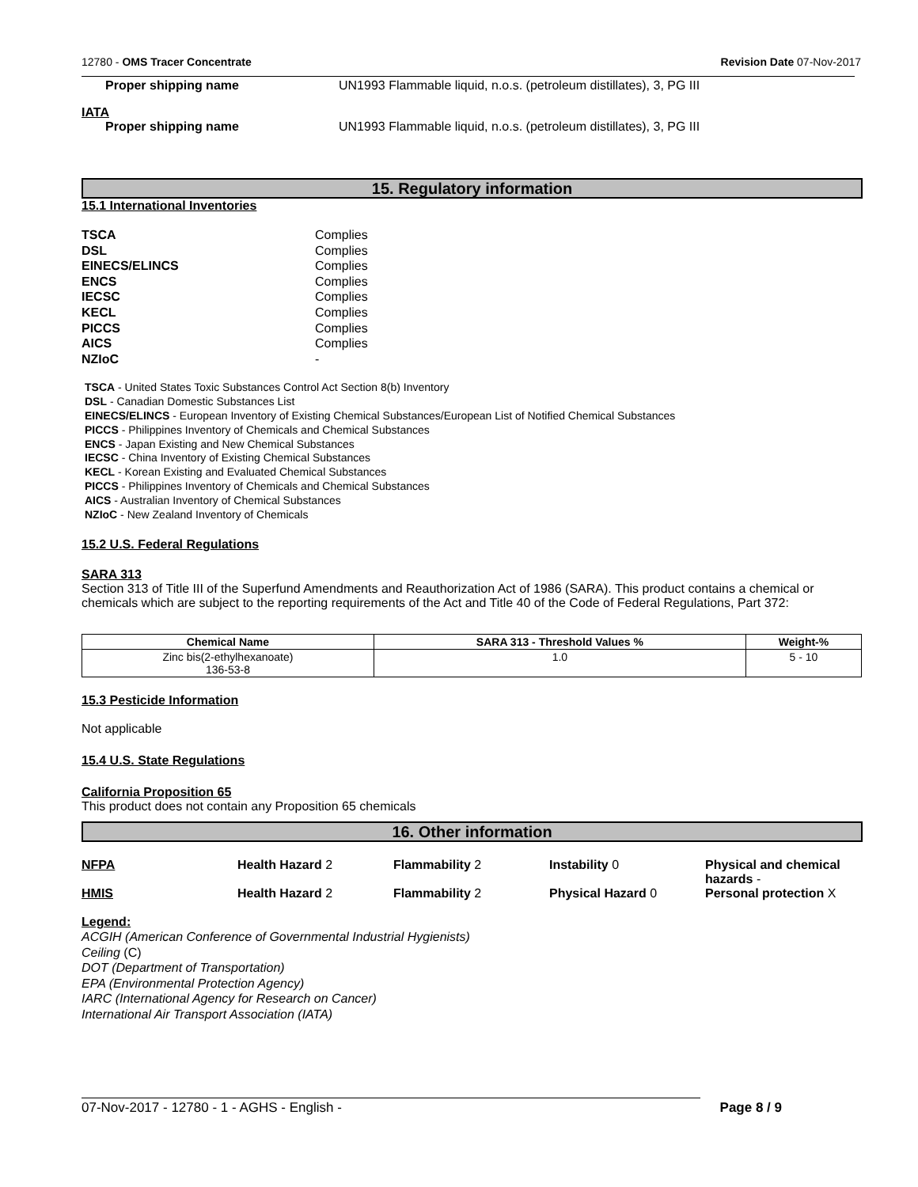12780 - OMS Tracer Concentrate Revision Date 07-Nov-2017
Proper shipping name UN1993 Flammable liquid, n.o.s. (petroleum distillates), 3, PG III
IATA
Proper shipping name UN1993 Flammable liquid, n.o.s. (petroleum distillates), 3, PG III
15. Regulatory information
15.1 International Inventories
TSCA Complies DSL Complies EINECS/ELINCS Complies ENCS Complies IECSC Complies KECL Complies PICCS Complies AICS Complies NZIoC -
TSCA - United States Toxic Substances Control Act Section 8(b) Inventory
DSL - Canadian Domestic Substances List
EINECS/ELINCS - European Inventory of Existing Chemical Substances/European List of Notified Chemical Substances
PICCS - Philippines Inventory of Chemicals and Chemical Substances
ENCS - Japan Existing and New Chemical Substances
IECSC - China Inventory of Existing Chemical Substances
KECL - Korean Existing and Evaluated Chemical Substances
PICCS - Philippines Inventory of Chemicals and Chemical Substances
AICS - Australian Inventory of Chemical Substances
NZIoC - New Zealand Inventory of Chemicals
15.2 U.S. Federal Regulations
SARA 313
Section 313 of Title III of the Superfund Amendments and Reauthorization Act of 1986 (SARA). This product contains a chemical or chemicals which are subject to the reporting requirements of the Act and Title 40 of the Code of Federal Regulations, Part 372:
| Chemical Name | SARA 313 - Threshold Values % | Weight-% |
| --- | --- | --- |
| Zinc bis(2-ethylhexanoate) 136-53-8 | 1.0 | 5 - 10 |
15.3 Pesticide Information
Not applicable
15.4 U.S. State Regulations
California Proposition 65
This product does not contain any Proposition 65 chemicals
16. Other information
NFPA
Health Hazard 2
Flammability 2
Instability 0
Physical and chemical hazards -
HMIS
Health Hazard 2
Flammability 2
Physical Hazard 0
Personal protection X
Legend:
ACGIH (American Conference of Governmental Industrial Hygienists)
Ceiling (C)
DOT (Department of Transportation)
EPA (Environmental Protection Agency)
IARC (International Agency for Research on Cancer)
International Air Transport Association (IATA)
07-Nov-2017 - 12780 - 1 - AGHS - English -
Page 8 / 9